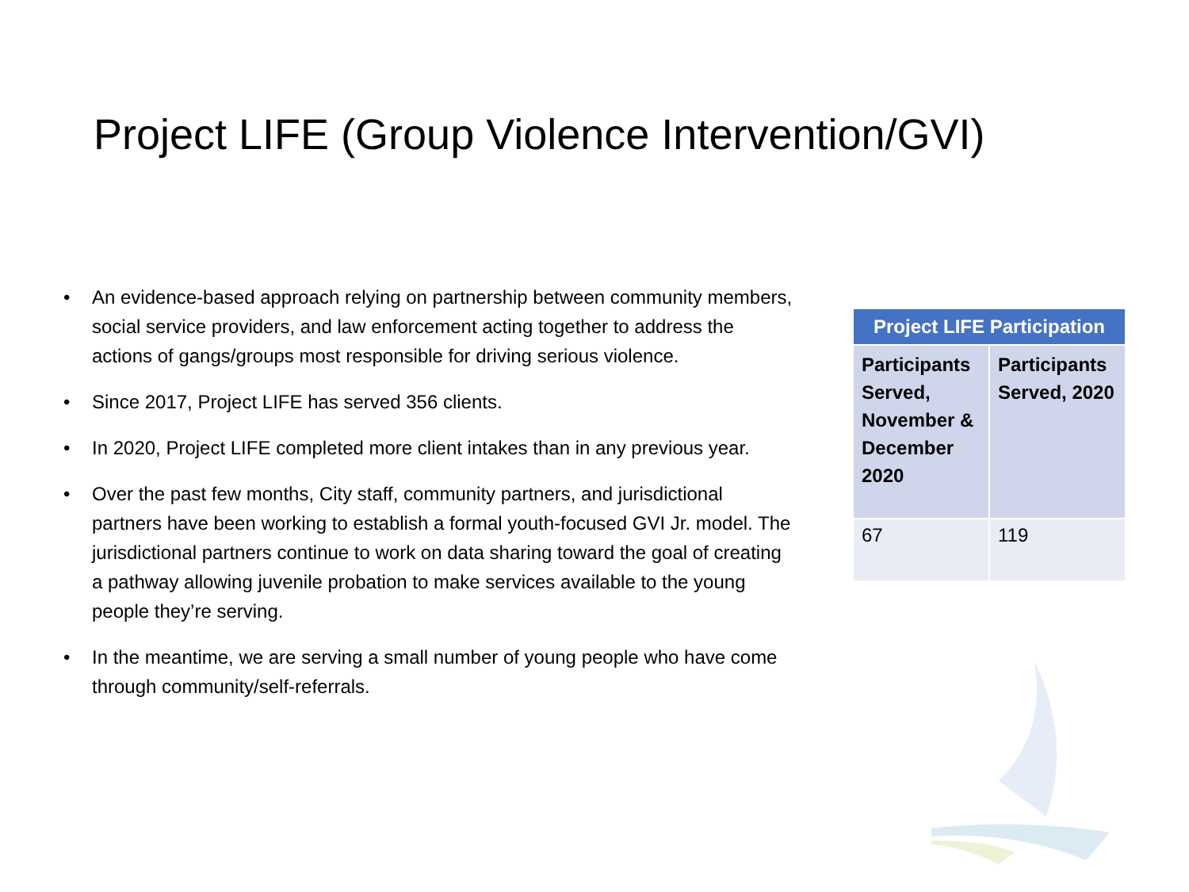Project LIFE (Group Violence Intervention/GVI)
• An evidence-based approach relying on partnership between community members, social service providers, and law enforcement acting together to address the actions of gangs/groups most responsible for driving serious violence.
• Since 2017, Project LIFE has served 356 clients.
• In 2020, Project LIFE completed more client intakes than in any previous year.
• Over the past few months, City staff, community partners, and jurisdictional partners have been working to establish a formal youth-focused GVI Jr. model. The jurisdictional partners continue to work on data sharing toward the goal of creating a pathway allowing juvenile probation to make services available to the young people they’re serving.
• In the meantime, we are serving a small number of young people who have come through community/self-referrals.
| Project LIFE Participation | |
| --- | --- |
| Participants Served, November & December 2020 | Participants Served, 2020 |
| 67 | 119 |